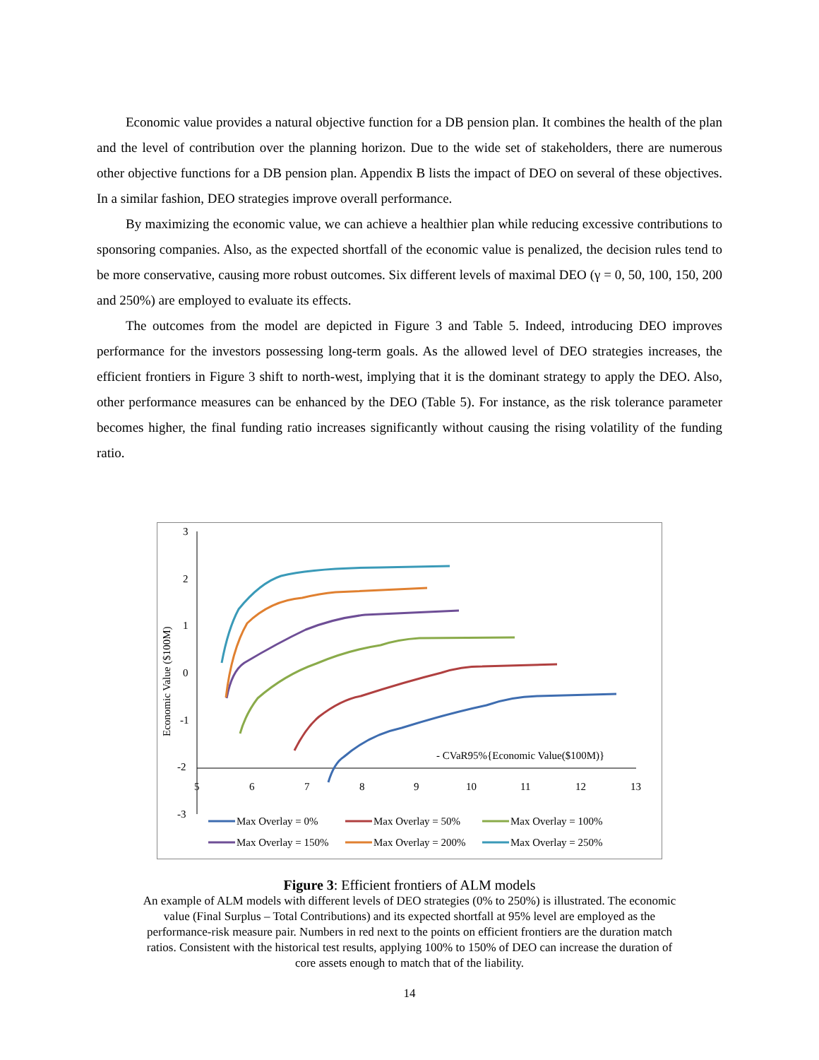Economic value provides a natural objective function for a DB pension plan. It combines the health of the plan and the level of contribution over the planning horizon. Due to the wide set of stakeholders, there are numerous other objective functions for a DB pension plan. Appendix B lists the impact of DEO on several of these objectives. In a similar fashion, DEO strategies improve overall performance.
By maximizing the economic value, we can achieve a healthier plan while reducing excessive contributions to sponsoring companies. Also, as the expected shortfall of the economic value is penalized, the decision rules tend to be more conservative, causing more robust outcomes. Six different levels of maximal DEO (γ = 0, 50, 100, 150, 200 and 250%) are employed to evaluate its effects.
The outcomes from the model are depicted in Figure 3 and Table 5. Indeed, introducing DEO improves performance for the investors possessing long-term goals. As the allowed level of DEO strategies increases, the efficient frontiers in Figure 3 shift to north-west, implying that it is the dominant strategy to apply the DEO. Also, other performance measures can be enhanced by the DEO (Table 5). For instance, as the risk tolerance parameter becomes higher, the final funding ratio increases significantly without causing the rising volatility of the funding ratio.
3
2
1
0
-1
-2
-3
5
6
7
8
9
10
11
12
13
Economic Value ($100M)
- CVaR95%{Economic Value($100M)}
Max Overlay = 0%
Max Overlay = 50%
Max Overlay = 100%
Max Overlay = 150%
Max Overlay = 200%
Max Overlay = 250%
Figure 3: Efficient frontiers of ALM models
An example of ALM models with different levels of DEO strategies (0% to 250%) is illustrated. The economic value (Final Surplus – Total Contributions) and its expected shortfall at 95% level are employed as the performance-risk measure pair. Numbers in red next to the points on efficient frontiers are the duration match ratios. Consistent with the historical test results, applying 100% to 150% of DEO can increase the duration of core assets enough to match that of the liability.
14